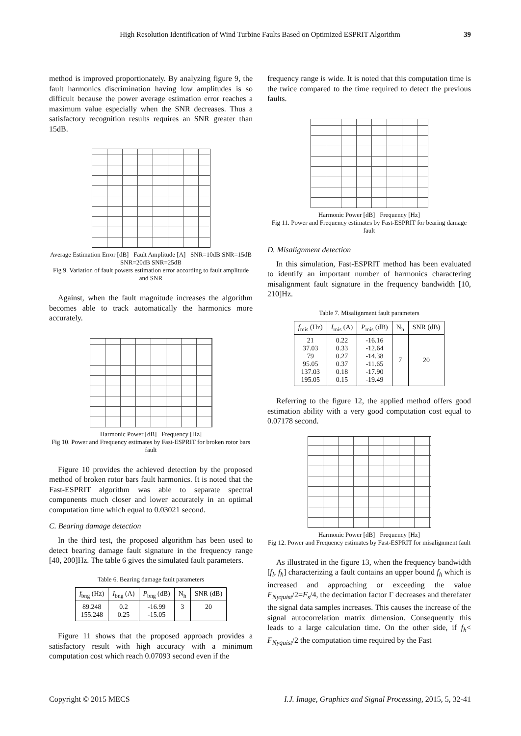High Resolution Identification of Wind Turbine Faults Based on Optimized ESPRIT Algorithm 39
method is improved proportionately. By analyzing figure 9, the fault harmonics discrimination having low amplitudes is so difficult because the power average estimation error reaches a maximum value especially when the SNR decreases. Thus a satisfactory recognition results requires an SNR greater than 15dB.
Average Estimation Error [dB] Fault Amplitude [A] SNR=10dB SNR=15dB SNR=20dB SNR=25dB
Fig 9. Variation of fault powers estimation error according to fault amplitude and SNR
Against, when the fault magnitude increases the algorithm becomes able to track automatically the harmonics more accurately.
Harmonic Power [dB] Frequency [Hz]
Fig 10. Power and Frequency estimates by Fast-ESPRIT for broken rotor bars fault
Figure 10 provides the achieved detection by the proposed method of broken rotor bars fault harmonics. It is noted that the Fast-ESPRIT algorithm was able to separate spectral components much closer and lower accurately in an optimal computation time which equal to 0.03021 second.
C. Bearing damage detection
In the third test, the proposed algorithm has been used to detect bearing damage fault signature in the frequency range [40, 200]Hz. The table 6 gives the simulated fault parameters.
Table 6. Bearing damage fault parameters
| f<sub>bng</sub> (Hz) | I<sub>bng</sub> (A) | P<sub>bng</sub> (dB) | N<sub>h</sub> | SNR (dB) |
| --- | --- | --- | --- | --- |
| 89.248 155.248 | 0.2 0.25 | -16.99 -15.05 | 3 | 20 |
Figure 11 shows that the proposed approach provides a satisfactory result with high accuracy with a minimum computation cost which reach 0.07093 second even if the
frequency range is wide. It is noted that this computation time is the twice compared to the time required to detect the previous faults.
Harmonic Power [dB] Frequency [Hz]
Fig 11. Power and Frequency estimates by Fast-ESPRIT for bearing damage fault
D. Misalignment detection
In this simulation, Fast-ESPRIT method has been evaluated to identify an important number of harmonics charactering misalignment fault signature in the frequency bandwidth [10, 210]Hz.
Table 7. Misalignment fault parameters
| f<sub>mis</sub> (Hz) | I<sub>mis</sub> (A) | P<sub>mis</sub> (dB) | N<sub>h</sub> | SNR (dB) |
| --- | --- | --- | --- | --- |
| 21 37.03 79 95.05 137.03 195.05 | 0.22 0.33 0.27 0.37 0.18 0.15 | -16.16 -12.64 -14.38 -11.65 -17.90 -19.49 | 7 | 20 |
Referring to the figure 12, the applied method offers good estimation ability with a very good computation cost equal to 0.07178 second.
Harmonic Power [dB] Frequency [Hz]
Fig 12. Power and Frequency estimates by Fast-ESPRIT for misalignment fault
As illustrated in the figure 13, when the frequency bandwidth [f<sub>l</sub>, f<sub>h</sub>] characterizing a fault contains an upper bound f<sub>h</sub> which is increased and approaching or exceeding the value F<sub>Nyquist</sub>/2=F<sub>s</sub>/4, the decimation factor Γ decreases and therefater the signal data samples increases. This causes the increase of the signal autocorrelation matrix dimension. Consequently this leads to a large calculation time. On the other side, if f<sub>h</sub>< F<sub>Nyquist</sub>/2 the computation time required by the Fast
Copyright © 2015 MECS I.J. Image, Graphics and Signal Processing, 2015, 5, 32-41